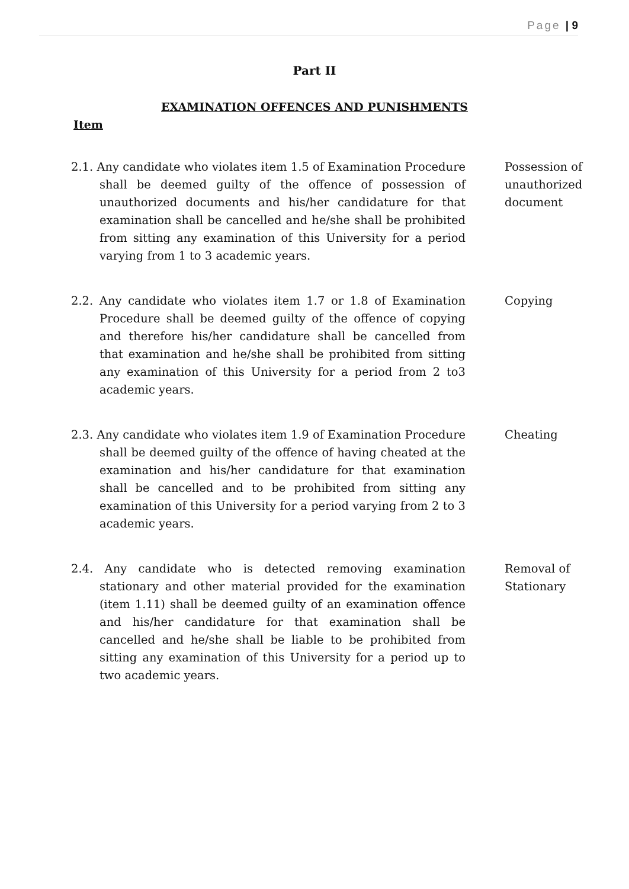Page | 9
Part II
EXAMINATION OFFENCES AND PUNISHMENTS
Item
2.1. Any candidate who violates item 1.5 of Examination Procedure shall be deemed guilty of the offence of possession of unauthorized documents and his/her candidature for that examination shall be cancelled and he/she shall be prohibited from sitting any examination of this University for a period varying from 1 to 3 academic years.
Possession of unauthorized document
2.2. Any candidate who violates item 1.7 or 1.8 of Examination Procedure shall be deemed guilty of the offence of copying and therefore his/her candidature shall be cancelled from that examination and he/she shall be prohibited from sitting any examination of this University for a period from 2 to3 academic years.
Copying
2.3. Any candidate who violates item 1.9 of Examination Procedure shall be deemed guilty of the offence of having cheated at the examination and his/her candidature for that examination shall be cancelled and to be prohibited from sitting any examination of this University for a period varying from 2 to 3 academic years.
Cheating
2.4. Any candidate who is detected removing examination stationary and other material provided for the examination (item 1.11) shall be deemed guilty of an examination offence and his/her candidature for that examination shall be cancelled and he/she shall be liable to be prohibited from sitting any examination of this University for a period up to two academic years.
Removal of Stationary